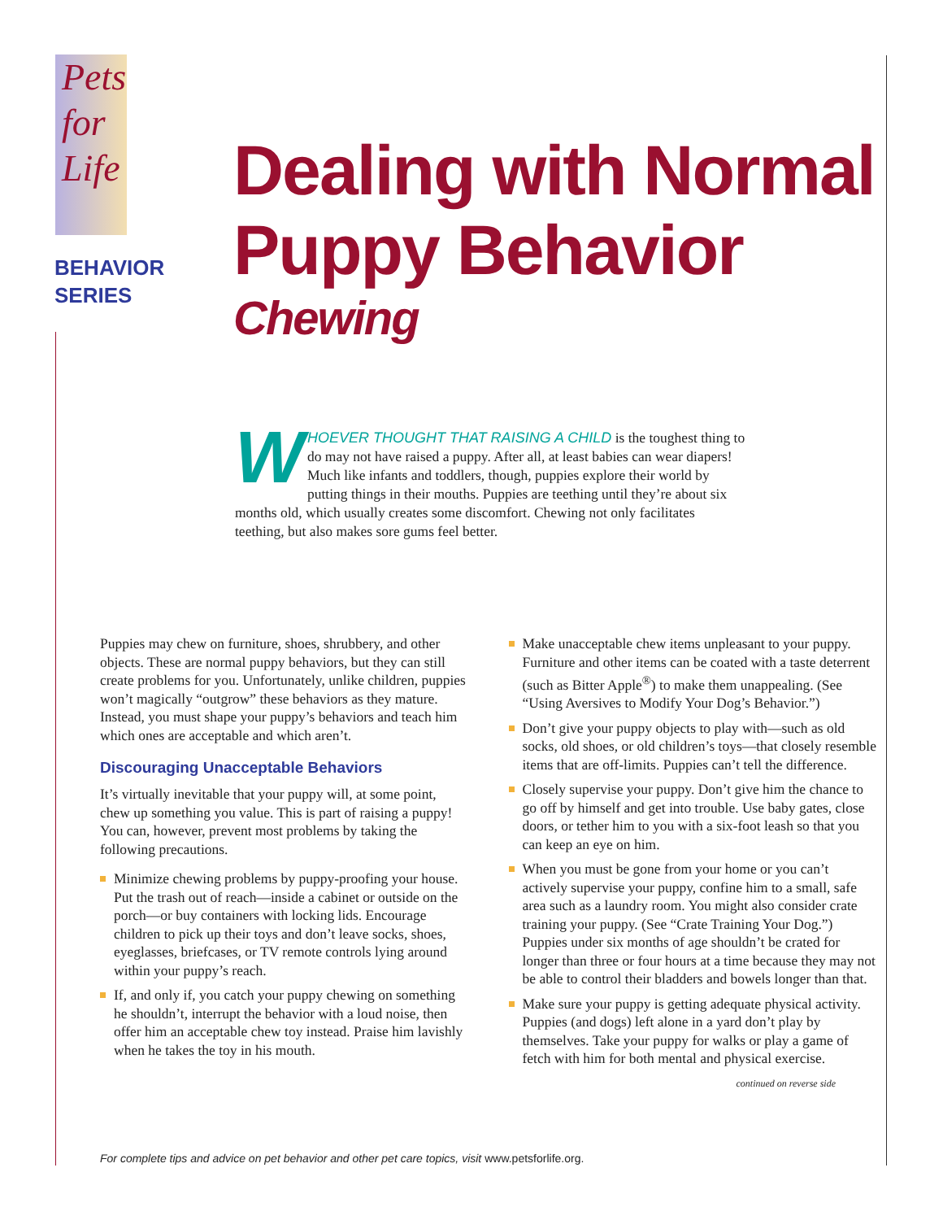Pets
for
Life
BEHAVIOR
SERIES
Dealing with Normal
Puppy Behavior
Chewing
WHOEVER THOUGHT THAT RAISING A CHILD is the toughest thing to do may not have raised a puppy. After all, at least babies can wear diapers! Much like infants and toddlers, though, puppies explore their world by putting things in their mouths. Puppies are teething until they’re about six months old, which usually creates some discomfort. Chewing not only facilitates teething, but also makes sore gums feel better.
Puppies may chew on furniture, shoes, shrubbery, and other objects. These are normal puppy behaviors, but they can still create problems for you. Unfortunately, unlike children, puppies won’t magically “outgrow” these behaviors as they mature. Instead, you must shape your puppy’s behaviors and teach him which ones are acceptable and which aren’t.
Discouraging Unacceptable Behaviors
It’s virtually inevitable that your puppy will, at some point, chew up something you value. This is part of raising a puppy! You can, however, prevent most problems by taking the following precautions.
Minimize chewing problems by puppy-proofing your house. Put the trash out of reach—inside a cabinet or outside on the porch—or buy containers with locking lids. Encourage children to pick up their toys and don’t leave socks, shoes, eyeglasses, briefcases, or TV remote controls lying around within your puppy’s reach.
If, and only if, you catch your puppy chewing on something he shouldn’t, interrupt the behavior with a loud noise, then offer him an acceptable chew toy instead. Praise him lavishly when he takes the toy in his mouth.
Make unacceptable chew items unpleasant to your puppy. Furniture and other items can be coated with a taste deterrent (such as Bitter Apple<sup>®</sup>) to make them unappealing. (See “Using Aversives to Modify Your Dog’s Behavior.”)
Don’t give your puppy objects to play with—such as old socks, old shoes, or old children’s toys—that closely resemble items that are off-limits. Puppies can’t tell the difference.
Closely supervise your puppy. Don’t give him the chance to go off by himself and get into trouble. Use baby gates, close doors, or tether him to you with a six-foot leash so that you can keep an eye on him.
When you must be gone from your home or you can’t actively supervise your puppy, confine him to a small, safe area such as a laundry room. You might also consider crate training your puppy. (See “Crate Training Your Dog.”) Puppies under six months of age shouldn’t be crated for longer than three or four hours at a time because they may not be able to control their bladders and bowels longer than that.
Make sure your puppy is getting adequate physical activity. Puppies (and dogs) left alone in a yard don’t play by themselves. Take your puppy for walks or play a game of fetch with him for both mental and physical exercise.
continued on reverse side
For complete tips and advice on pet behavior and other pet care topics, visit www.petsforlife.org.